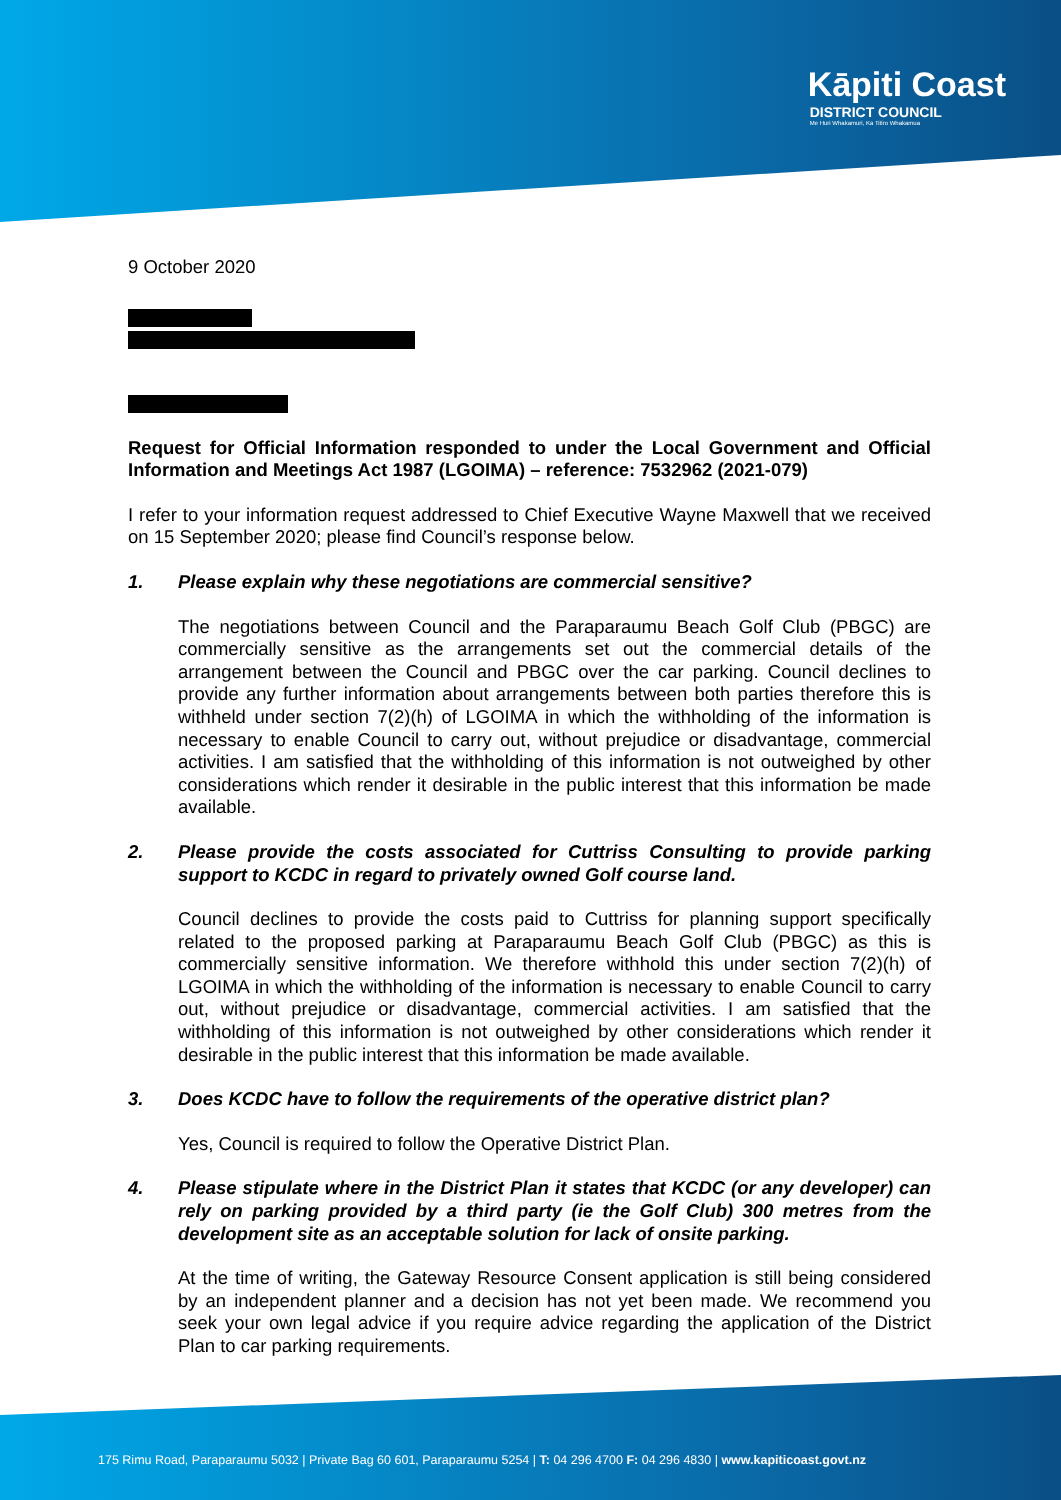Kāpiti Coast
DISTRICT COUNCIL
Me Huri Whakamuri, Ka Titiro Whakamua
9 October 2020
Request for Official Information responded to under the Local Government and Official Information and Meetings Act 1987 (LGOIMA) – reference: 7532962 (2021-079)
I refer to your information request addressed to Chief Executive Wayne Maxwell that we received on 15 September 2020; please find Council’s response below.
1. Please explain why these negotiations are commercial sensitive?
The negotiations between Council and the Paraparaumu Beach Golf Club (PBGC) are commercially sensitive as the arrangements set out the commercial details of the arrangement between the Council and PBGC over the car parking. Council declines to provide any further information about arrangements between both parties therefore this is withheld under section 7(2)(h) of LGOIMA in which the withholding of the information is necessary to enable Council to carry out, without prejudice or disadvantage, commercial activities. I am satisfied that the withholding of this information is not outweighed by other considerations which render it desirable in the public interest that this information be made available.
2. Please provide the costs associated for Cuttriss Consulting to provide parking support to KCDC in regard to privately owned Golf course land.
Council declines to provide the costs paid to Cuttriss for planning support specifically related to the proposed parking at Paraparaumu Beach Golf Club (PBGC) as this is commercially sensitive information. We therefore withhold this under section 7(2)(h) of LGOIMA in which the withholding of the information is necessary to enable Council to carry out, without prejudice or disadvantage, commercial activities. I am satisfied that the withholding of this information is not outweighed by other considerations which render it desirable in the public interest that this information be made available.
3. Does KCDC have to follow the requirements of the operative district plan?
Yes, Council is required to follow the Operative District Plan.
4. Please stipulate where in the District Plan it states that KCDC (or any developer) can rely on parking provided by a third party (ie the Golf Club) 300 metres from the development site as an acceptable solution for lack of onsite parking.
At the time of writing, the Gateway Resource Consent application is still being considered by an independent planner and a decision has not yet been made. We recommend you seek your own legal advice if you require advice regarding the application of the District Plan to car parking requirements.
175 Rimu Road, Paraparaumu 5032 | Private Bag 60 601, Paraparaumu 5254 | T: 04 296 4700 F: 04 296 4830 | www.kapiticoast.govt.nz